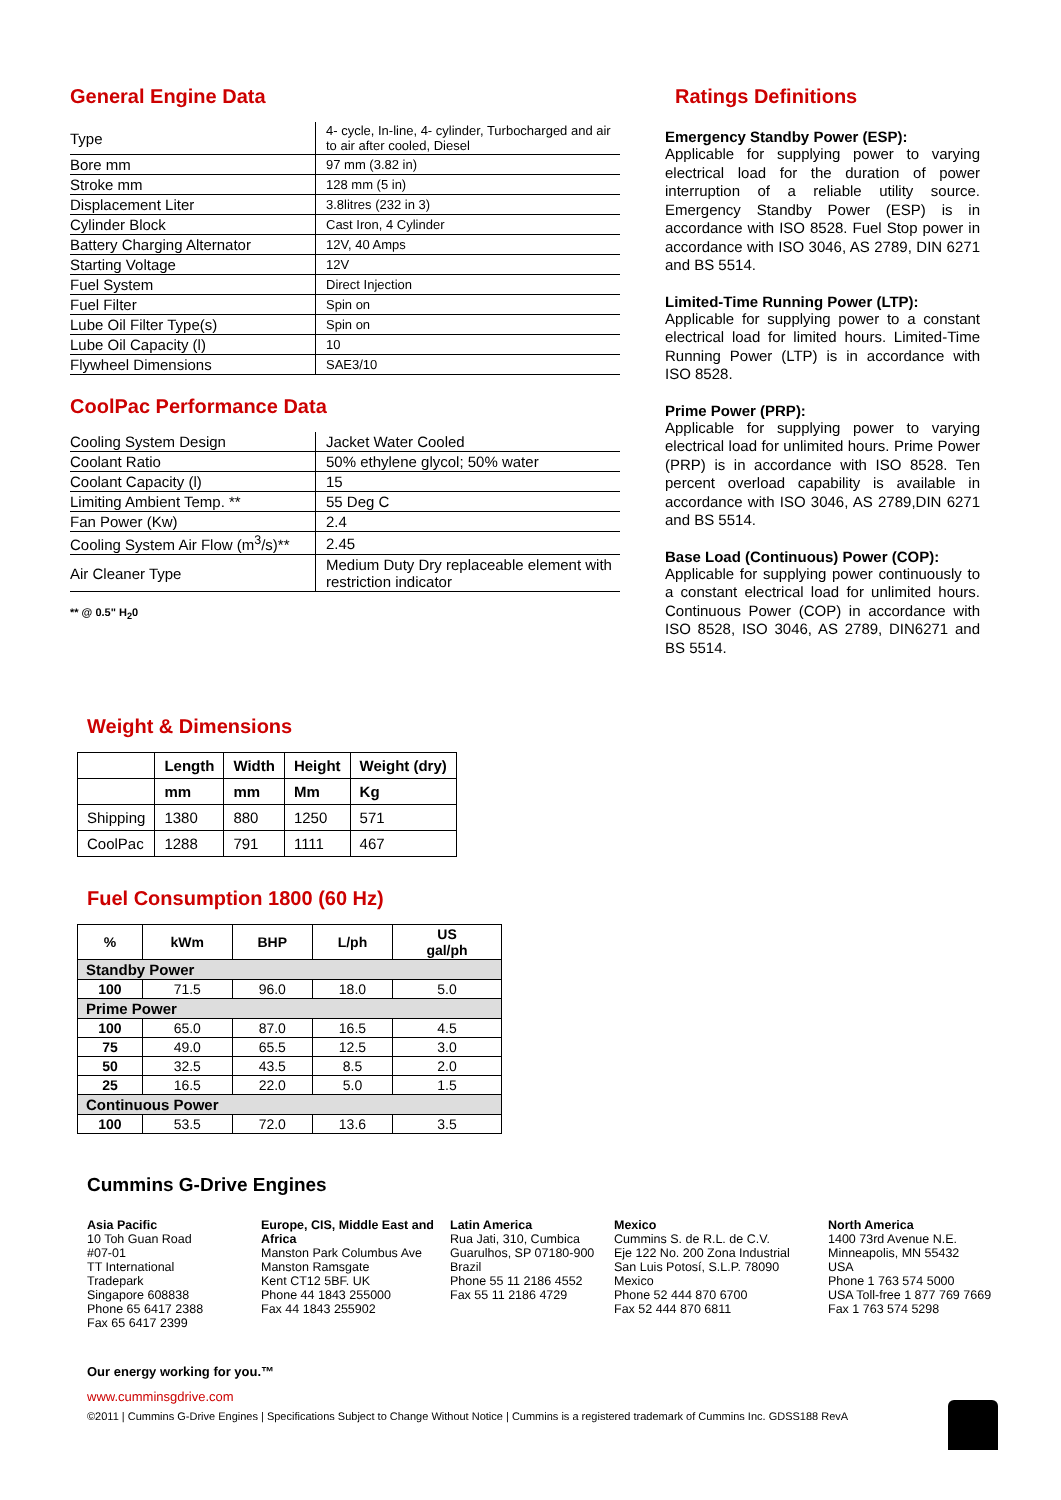General Engine Data
| Type | 4- cycle, In-line, 4- cylinder, Turbocharged and air to air after cooled, Diesel |
| Bore mm | 97 mm (3.82 in) |
| Stroke mm | 128 mm (5 in) |
| Displacement Liter | 3.8litres (232 in 3) |
| Cylinder Block | Cast Iron, 4 Cylinder |
| Battery Charging Alternator | 12V, 40 Amps |
| Starting Voltage | 12V |
| Fuel System | Direct Injection |
| Fuel Filter | Spin on |
| Lube Oil Filter Type(s) | Spin on |
| Lube Oil Capacity (l) | 10 |
| Flywheel Dimensions | SAE3/10 |
CoolPac Performance Data
| Cooling System Design | Jacket Water Cooled |
| Coolant Ratio | 50% ethylene glycol; 50% water |
| Coolant Capacity (l) | 15 |
| Limiting Ambient Temp. ** | 55 Deg C |
| Fan Power (Kw) | 2.4 |
| Cooling System Air Flow (m<sup>3</sup>/s)** | 2.45 |
| Air Cleaner Type | Medium Duty Dry replaceable element with restriction indicator |
** @ 0.5" H<sub>2</sub>0
Ratings Definitions
Emergency Standby Power (ESP):
Applicable for supplying power to varying electrical load for the duration of power interruption of a reliable utility source. Emergency Standby Power (ESP) is in accordance with ISO 8528. Fuel Stop power in accordance with ISO 3046, AS 2789, DIN 6271 and BS 5514.
Limited-Time Running Power (LTP):
Applicable for supplying power to a constant electrical load for limited hours. Limited-Time Running Power (LTP) is in accordance with ISO 8528.
Prime Power (PRP):
Applicable for supplying power to varying electrical load for unlimited hours. Prime Power (PRP) is in accordance with ISO 8528. Ten percent overload capability is available in accordance with ISO 3046, AS 2789,DIN 6271 and BS 5514.
Base Load (Continuous) Power (COP):
Applicable for supplying power continuously to a constant electrical load for unlimited hours. Continuous Power (COP) in accordance with ISO 8528, ISO 3046, AS 2789, DIN6271 and BS 5514.
Weight & Dimensions
| | Length | Width | Height | Weight (dry) |
| --- | --- | --- | --- | --- |
| | mm | mm | Mm | Kg |
| Shipping | 1380 | 880 | 1250 | 571 |
| CoolPac | 1288 | 791 | 1111 | 467 |
Fuel Consumption 1800 (60 Hz)
| % | kWm | BHP | L/ph | US gal/ph |
| --- | --- | --- | --- | --- |
| Standby Power | | | | |
| 100 | 71.5 | 96.0 | 18.0 | 5.0 |
| Prime Power | | | | |
| 100 | 65.0 | 87.0 | 16.5 | 4.5 |
| 75 | 49.0 | 65.5 | 12.5 | 3.0 |
| 50 | 32.5 | 43.5 | 8.5 | 2.0 |
| 25 | 16.5 | 22.0 | 5.0 | 1.5 |
| Continuous Power | | | | |
| 100 | 53.5 | 72.0 | 13.6 | 3.5 |
Cummins G-Drive Engines
Asia Pacific
10 Toh Guan Road
#07-01
TT International
Tradepark
Singapore 608838
Phone 65 6417 2388
Fax 65 6417 2399
Europe, CIS, Middle East and Africa
Manston Park Columbus Ave
Manston Ramsgate
Kent CT12 5BF. UK
Phone 44 1843 255000
Fax 44 1843 255902
Latin America
Rua Jati, 310, Cumbica Guarulhos, SP 07180-900
Brazil
Phone 55 11 2186 4552
Fax 55 11 2186 4729
Mexico
Cummins S. de R.L. de C.V.
Eje 122 No. 200 Zona Industrial
San Luis Potosí, S.L.P. 78090
Mexico
Phone 52 444 870 6700
Fax 52 444 870 6811
North America
1400 73rd Avenue N.E.
Minneapolis, MN 55432
USA
Phone 1 763 574 5000
USA Toll-free 1 877 769 7669
Fax 1 763 574 5298
Our energy working for you.™
www.cumminsgdrive.com
©2011 | Cummins G-Drive Engines | Specifications Subject to Change Without Notice | Cummins is a registered trademark of Cummins Inc. GDSS188 RevA